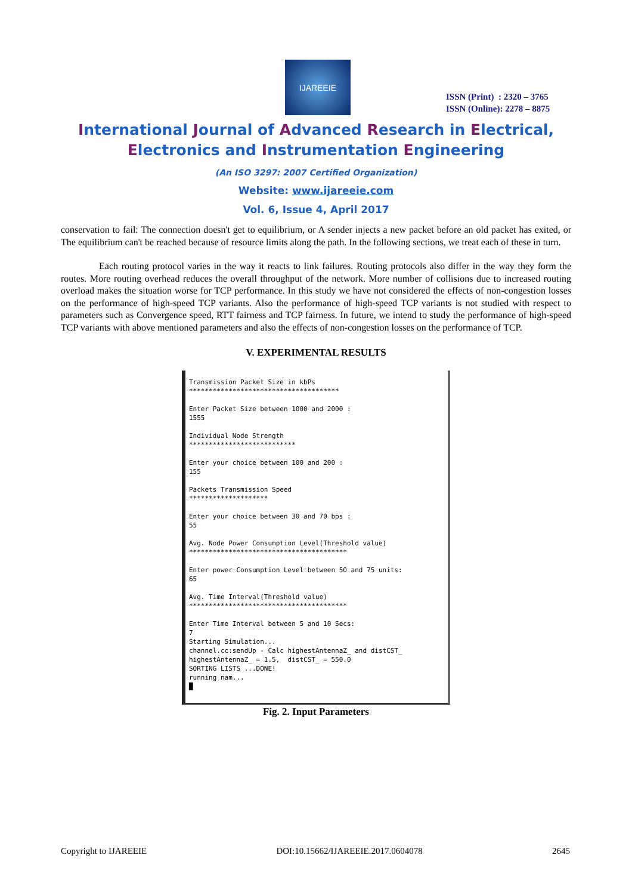IJAREEIE
ISSN (Print) : 2320 – 3765
ISSN (Online): 2278 – 8875
International Journal of Advanced Research in Electrical,
Electronics and Instrumentation Engineering
(An ISO 3297: 2007 Certified Organization)
Website: www.ijareeie.com
Vol. 6, Issue 4, April 2017
conservation to fail: The connection doesn't get to equilibrium, or A sender injects a new packet before an old packet has exited, or The equilibrium can't be reached because of resource limits along the path. In the following sections, we treat each of these in turn.
Each routing protocol varies in the way it reacts to link failures. Routing protocols also differ in the way they form the routes. More routing overhead reduces the overall throughput of the network. More number of collisions due to increased routing overload makes the situation worse for TCP performance. In this study we have not considered the effects of non-congestion losses on the performance of high-speed TCP variants. Also the performance of high-speed TCP variants is not studied with respect to parameters such as Convergence speed, RTT fairness and TCP fairness. In future, we intend to study the performance of high-speed TCP variants with above mentioned parameters and also the effects of non-congestion losses on the performance of TCP.
V. EXPERIMENTAL RESULTS
Transmission Packet Size in kbPs ************************************** Enter Packet Size between 1000 and 2000 : 1555 Individual Node Strength *************************** Enter your choice between 100 and 200 : 155 Packets Transmission Speed ******************** Enter your choice between 30 and 70 bps : 55 Avg. Node Power Consumption Level(Threshold value) **************************************** Enter power Consumption Level between 50 and 75 units: 65 Avg. Time Interval(Threshold value) **************************************** Enter Time Interval between 5 and 10 Secs: 7 Starting Simulation... channel.cc:sendUp - Calc highestAntennaZ_ and distCST_ highestAntennaZ_ = 1.5, distCST_ = 550.0 SORTING LISTS ...DONE! running nam... █
Fig. 2. Input Parameters
Copyright to IJAREEIE DOI:10.15662/IJAREEIE.2017.0604078 2645